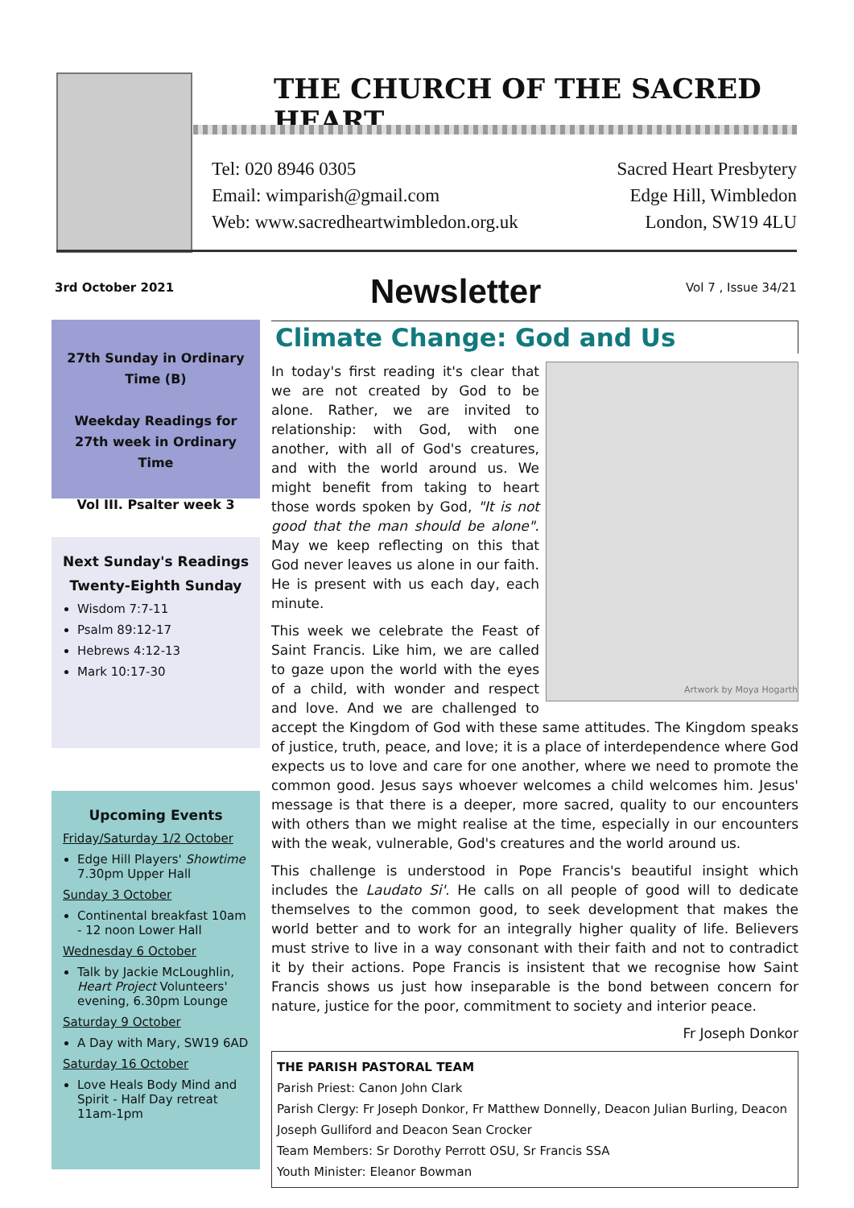THE CHURCH OF THE SACRED HEART
Tel: 020 8946 0305
Email: wimparish@gmail.com
Web: www.sacredheartwimbledon.org.uk
Sacred Heart Presbytery
Edge Hill, Wimbledon
London, SW19 4LU
3rd October 2021 Newsletter Vol 7 , Issue 34/21
27th Sunday in Ordinary Time (B)
Weekday Readings for 27th week in Ordinary Time
Vol III. Psalter week 3
Next Sunday's Readings
Twenty-Eighth Sunday
Wisdom 7:7-11
Psalm 89:12-17
Hebrews 4:12-13
Mark 10:17-30
Upcoming Events
Friday/Saturday 1/2 October
Edge Hill Players' Showtime 7.30pm Upper Hall
Sunday 3 October
Continental breakfast 10am - 12 noon Lower Hall
Wednesday 6 October
Talk by Jackie McLoughlin, Heart Project Volunteers' evening, 6.30pm Lounge
Saturday 9 October
A Day with Mary, SW19 6AD
Saturday 16 October
Love Heals Body Mind and Spirit - Half Day retreat 11am-1pm
Climate Change: God and Us
Artwork by Moya Hogarth
In today's first reading it's clear that we are not created by God to be alone. Rather, we are invited to relationship: with God, with one another, with all of God's creatures, and with the world around us. We might benefit from taking to heart those words spoken by God, "It is not good that the man should be alone". May we keep reflecting on this that God never leaves us alone in our faith. He is present with us each day, each minute.
This week we celebrate the Feast of Saint Francis. Like him, we are called to gaze upon the world with the eyes of a child, with wonder and respect and love. And we are challenged to accept the Kingdom of God with these same attitudes. The Kingdom speaks of justice, truth, peace, and love; it is a place of interdependence where God expects us to love and care for one another, where we need to promote the common good. Jesus says whoever welcomes a child welcomes him. Jesus' message is that there is a deeper, more sacred, quality to our encounters with others than we might realise at the time, especially in our encounters with the weak, vulnerable, God's creatures and the world around us.
This challenge is understood in Pope Francis's beautiful insight which includes the Laudato Si'. He calls on all people of good will to dedicate themselves to the common good, to seek development that makes the world better and to work for an integrally higher quality of life. Believers must strive to live in a way consonant with their faith and not to contradict it by their actions. Pope Francis is insistent that we recognise how Saint Francis shows us just how inseparable is the bond between concern for nature, justice for the poor, commitment to society and interior peace.
Fr Joseph Donkor
THE PARISH PASTORAL TEAM
Parish Priest: Canon John Clark
Parish Clergy: Fr Joseph Donkor, Fr Matthew Donnelly, Deacon Julian Burling, Deacon Joseph Gulliford and Deacon Sean Crocker
Team Members: Sr Dorothy Perrott OSU, Sr Francis SSA
Youth Minister: Eleanor Bowman